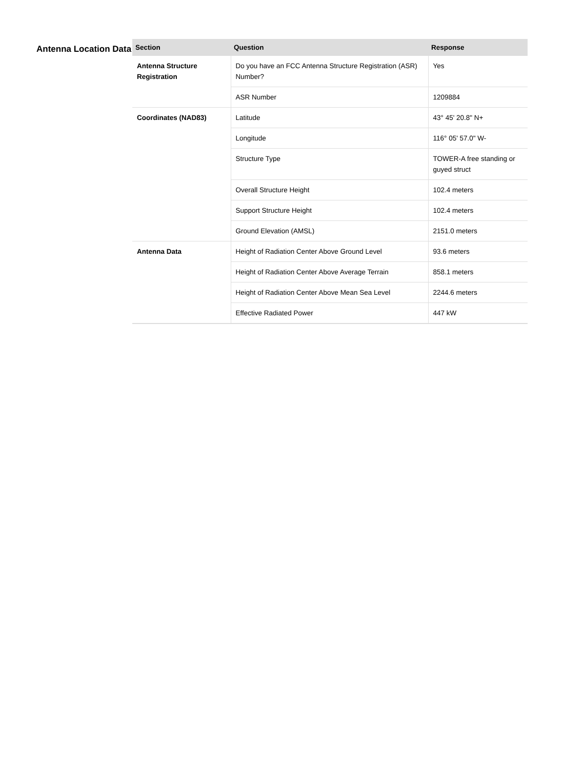Antenna Location Data
| Section | Question | Response |
| --- | --- | --- |
| Antenna Structure Registration | Do you have an FCC Antenna Structure Registration (ASR) Number? | Yes |
| | ASR Number | 1209884 |
| Coordinates (NAD83) | Latitude | 43° 45' 20.8" N+ |
| | Longitude | 116° 05' 57.0" W- |
| | Structure Type | TOWER-A free standing or guyed struct |
| | Overall Structure Height | 102.4 meters |
| | Support Structure Height | 102.4 meters |
| | Ground Elevation (AMSL) | 2151.0 meters |
| Antenna Data | Height of Radiation Center Above Ground Level | 93.6 meters |
| | Height of Radiation Center Above Average Terrain | 858.1 meters |
| | Height of Radiation Center Above Mean Sea Level | 2244.6 meters |
| | Effective Radiated Power | 447 kW |